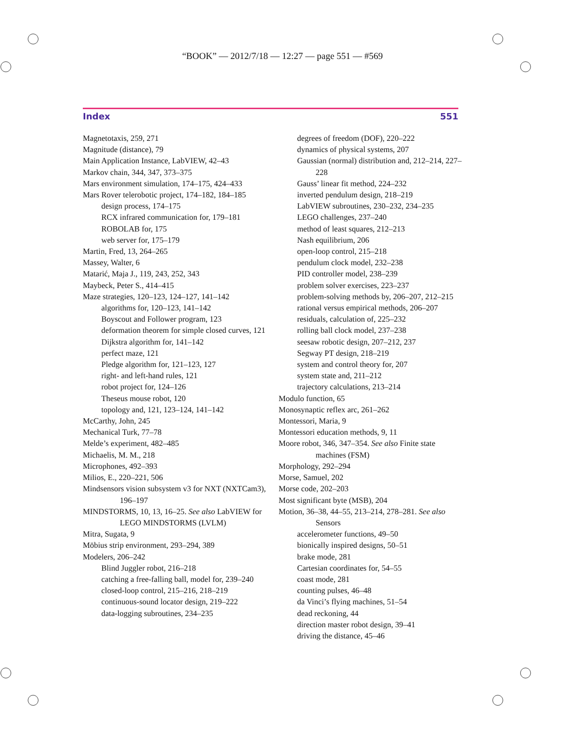“BOOK” — 2012/7/18 — 12:27 — page 551 — #569
Index 551
Magnetotaxis, 259, 271
Magnitude (distance), 79
Main Application Instance, LabVIEW, 42–43
Markov chain, 344, 347, 373–375
Mars environment simulation, 174–175, 424–433
Mars Rover telerobotic project, 174–182, 184–185
design process, 174–175
RCX infrared communication for, 179–181
ROBOLAB for, 175
web server for, 175–179
Martin, Fred, 13, 264–265
Massey, Walter, 6
Matarić, Maja J., 119, 243, 252, 343
Maybeck, Peter S., 414–415
Maze strategies, 120–123, 124–127, 141–142
algorithms for, 120–123, 141–142
Boyscout and Follower program, 123
deformation theorem for simple closed curves, 121
Dijkstra algorithm for, 141–142
perfect maze, 121
Pledge algorithm for, 121–123, 127
right- and left-hand rules, 121
robot project for, 124–126
Theseus mouse robot, 120
topology and, 121, 123–124, 141–142
McCarthy, John, 245
Mechanical Turk, 77–78
Melde’s experiment, 482–485
Michaelis, M. M., 218
Microphones, 492–393
Milios, E., 220–221, 506
Mindsensors vision subsystem v3 for NXT (NXTCam3), 196–197
MINDSTORMS, 10, 13, 16–25. See also LabVIEW for LEGO MINDSTORMS (LVLM)
Mitra, Sugata, 9
Möbius strip environment, 293–294, 389
Modelers, 206–242
Blind Juggler robot, 216–218
catching a free-falling ball, model for, 239–240
closed-loop control, 215–216, 218–219
continuous-sound locator design, 219–222
data-logging subroutines, 234–235
degrees of freedom (DOF), 220–222
dynamics of physical systems, 207
Gaussian (normal) distribution and, 212–214, 227–228
Gauss’ linear fit method, 224–232
inverted pendulum design, 218–219
LabVIEW subroutines, 230–232, 234–235
LEGO challenges, 237–240
method of least squares, 212–213
Nash equilibrium, 206
open-loop control, 215–218
pendulum clock model, 232–238
PID controller model, 238–239
problem solver exercises, 223–237
problem-solving methods by, 206–207, 212–215
rational versus empirical methods, 206–207
residuals, calculation of, 225–232
rolling ball clock model, 237–238
seesaw robotic design, 207–212, 237
Segway PT design, 218–219
system and control theory for, 207
system state and, 211–212
trajectory calculations, 213–214
Modulo function, 65
Monosynaptic reflex arc, 261–262
Montessori, Maria, 9
Montessori education methods, 9, 11
Moore robot, 346, 347–354. See also Finite state machines (FSM)
Morphology, 292–294
Morse, Samuel, 202
Morse code, 202–203
Most significant byte (MSB), 204
Motion, 36–38, 44–55, 213–214, 278–281. See also Sensors
accelerometer functions, 49–50
bionically inspired designs, 50–51
brake mode, 281
Cartesian coordinates for, 54–55
coast mode, 281
counting pulses, 46–48
da Vinci’s flying machines, 51–54
dead reckoning, 44
direction master robot design, 39–41
driving the distance, 45–46